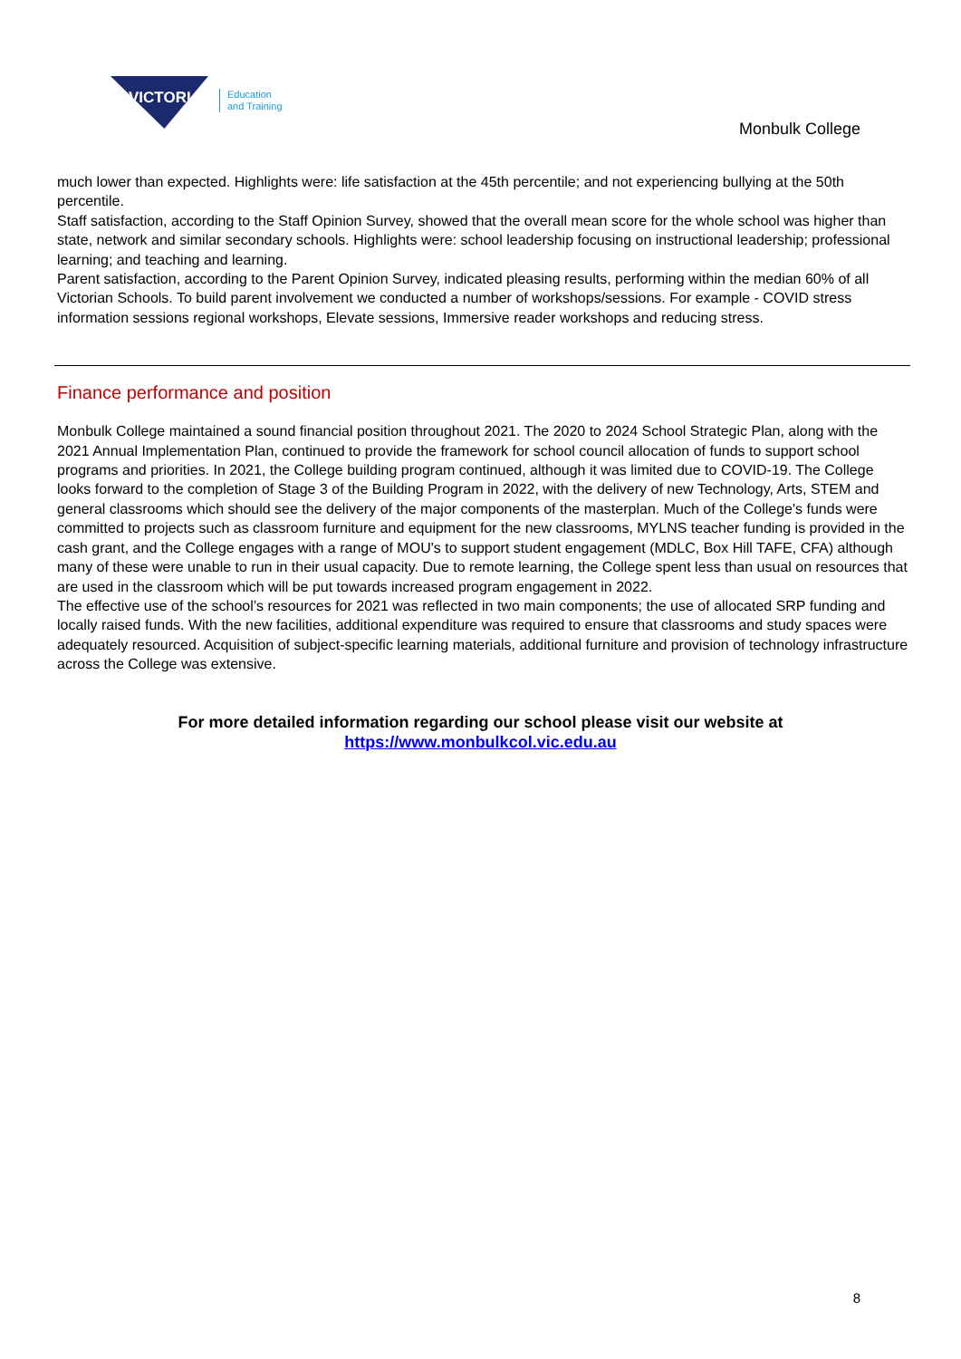VICTORIA
Education
and Training
Monbulk College
much lower than expected. Highlights were: life satisfaction at the 45th percentile; and not experiencing bullying at the 50th percentile.
Staff satisfaction, according to the Staff Opinion Survey, showed that the overall mean score for the whole school was higher than state, network and similar secondary schools. Highlights were: school leadership focusing on instructional leadership; professional learning; and teaching and learning.
Parent satisfaction, according to the Parent Opinion Survey, indicated pleasing results, performing within the median 60% of all Victorian Schools. To build parent involvement we conducted a number of workshops/sessions. For example - COVID stress information sessions regional workshops, Elevate sessions, Immersive reader workshops and reducing stress.
Finance performance and position
Monbulk College maintained a sound financial position throughout 2021. The 2020 to 2024 School Strategic Plan, along with the 2021 Annual Implementation Plan, continued to provide the framework for school council allocation of funds to support school programs and priorities. In 2021, the College building program continued, although it was limited due to COVID-19. The College looks forward to the completion of Stage 3 of the Building Program in 2022, with the delivery of new Technology, Arts, STEM and general classrooms which should see the delivery of the major components of the masterplan. Much of the College's funds were committed to projects such as classroom furniture and equipment for the new classrooms, MYLNS teacher funding is provided in the cash grant, and the College engages with a range of MOU's to support student engagement (MDLC, Box Hill TAFE, CFA) although many of these were unable to run in their usual capacity. Due to remote learning, the College spent less than usual on resources that are used in the classroom which will be put towards increased program engagement in 2022.
The effective use of the school’s resources for 2021 was reflected in two main components; the use of allocated SRP funding and locally raised funds. With the new facilities, additional expenditure was required to ensure that classrooms and study spaces were adequately resourced. Acquisition of subject-specific learning materials, additional furniture and provision of technology infrastructure across the College was extensive.
For more detailed information regarding our school please visit our website at
https://www.monbulkcol.vic.edu.au
8